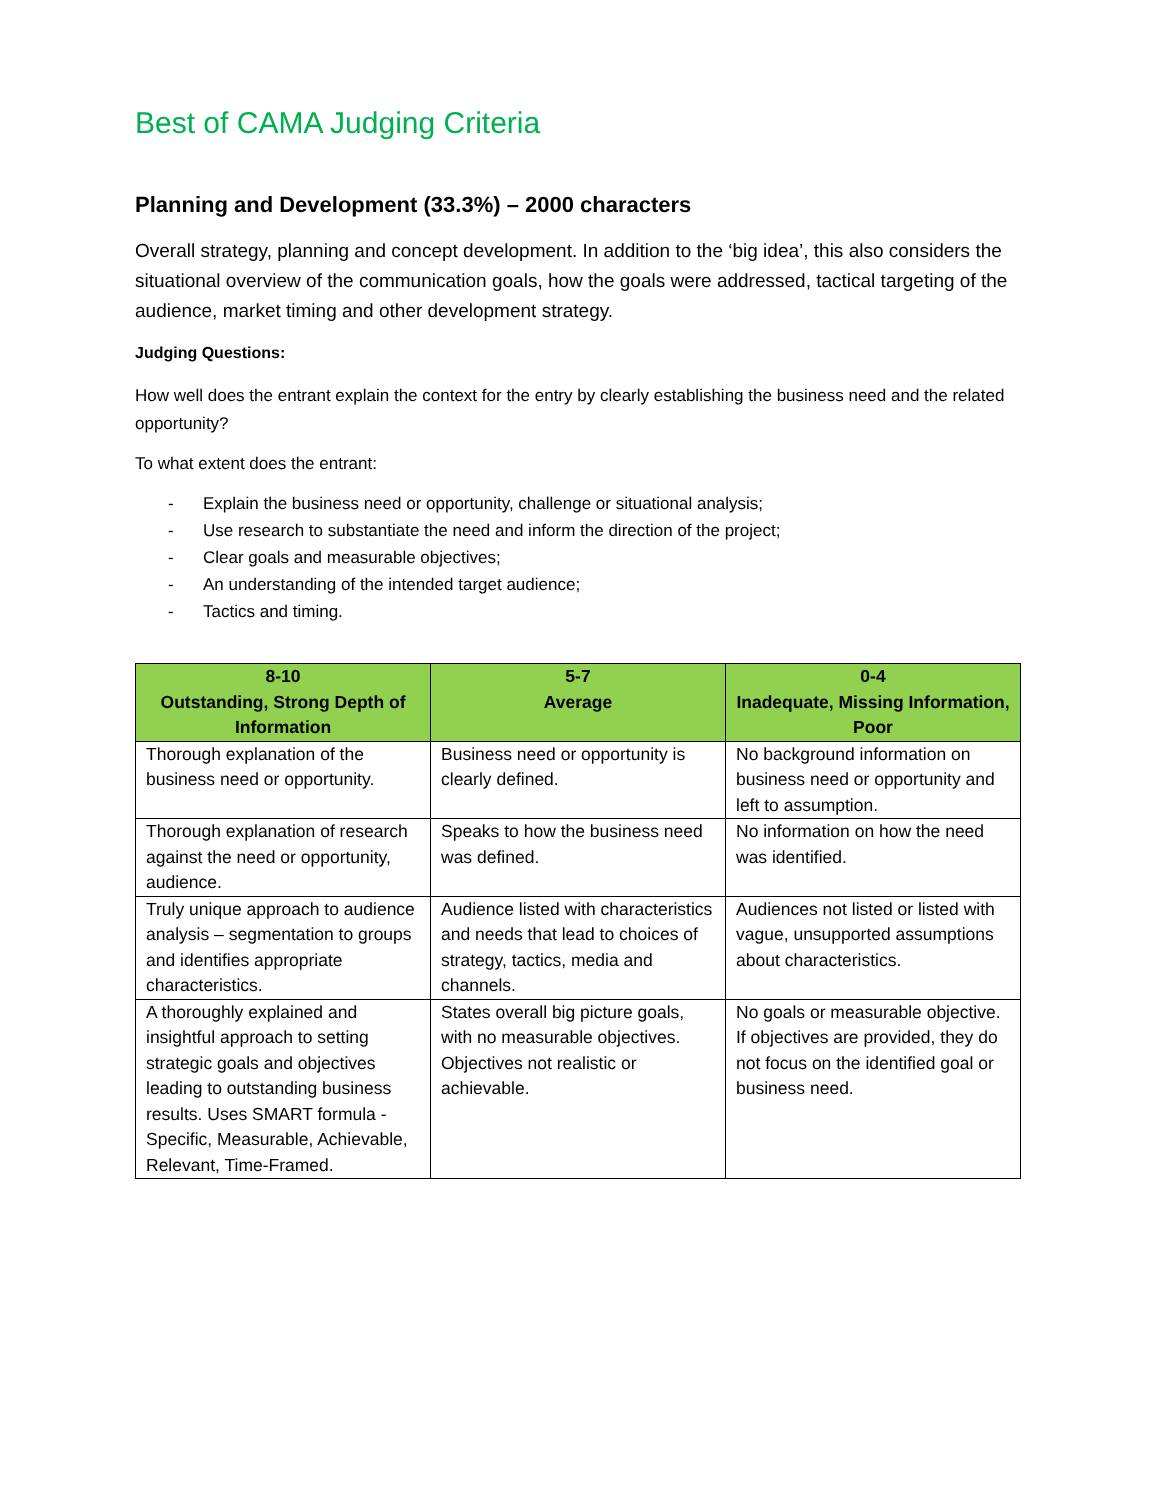Best of CAMA Judging Criteria
Planning and Development (33.3%) – 2000 characters
Overall strategy, planning and concept development. In addition to the ‘big idea’, this also considers the situational overview of the communication goals, how the goals were addressed, tactical targeting of the audience, market timing and other development strategy.
Judging Questions:
How well does the entrant explain the context for the entry by clearly establishing the business need and the related opportunity?
To what extent does the entrant:
- Explain the business need or opportunity, challenge or situational analysis;
- Use research to substantiate the need and inform the direction of the project;
- Clear goals and measurable objectives;
- An understanding of the intended target audience;
- Tactics and timing.
| 8-10 Outstanding, Strong Depth of Information | 5-7 Average | 0-4 Inadequate, Missing Information, Poor |
| --- | --- | --- |
| Thorough explanation of the business need or opportunity. | Business need or opportunity is clearly defined. | No background information on business need or opportunity and left to assumption. |
| Thorough explanation of research against the need or opportunity, audience. | Speaks to how the business need was defined. | No information on how the need was identified. |
| Truly unique approach to audience analysis – segmentation to groups and identifies appropriate characteristics. | Audience listed with characteristics and needs that lead to choices of strategy, tactics, media and channels. | Audiences not listed or listed with vague, unsupported assumptions about characteristics. |
| A thoroughly explained and insightful approach to setting strategic goals and objectives leading to outstanding business results. Uses SMART formula - Specific, Measurable, Achievable, Relevant, Time-Framed. | States overall big picture goals, with no measurable objectives. Objectives not realistic or achievable. | No goals or measurable objective. If objectives are provided, they do not focus on the identified goal or business need. |